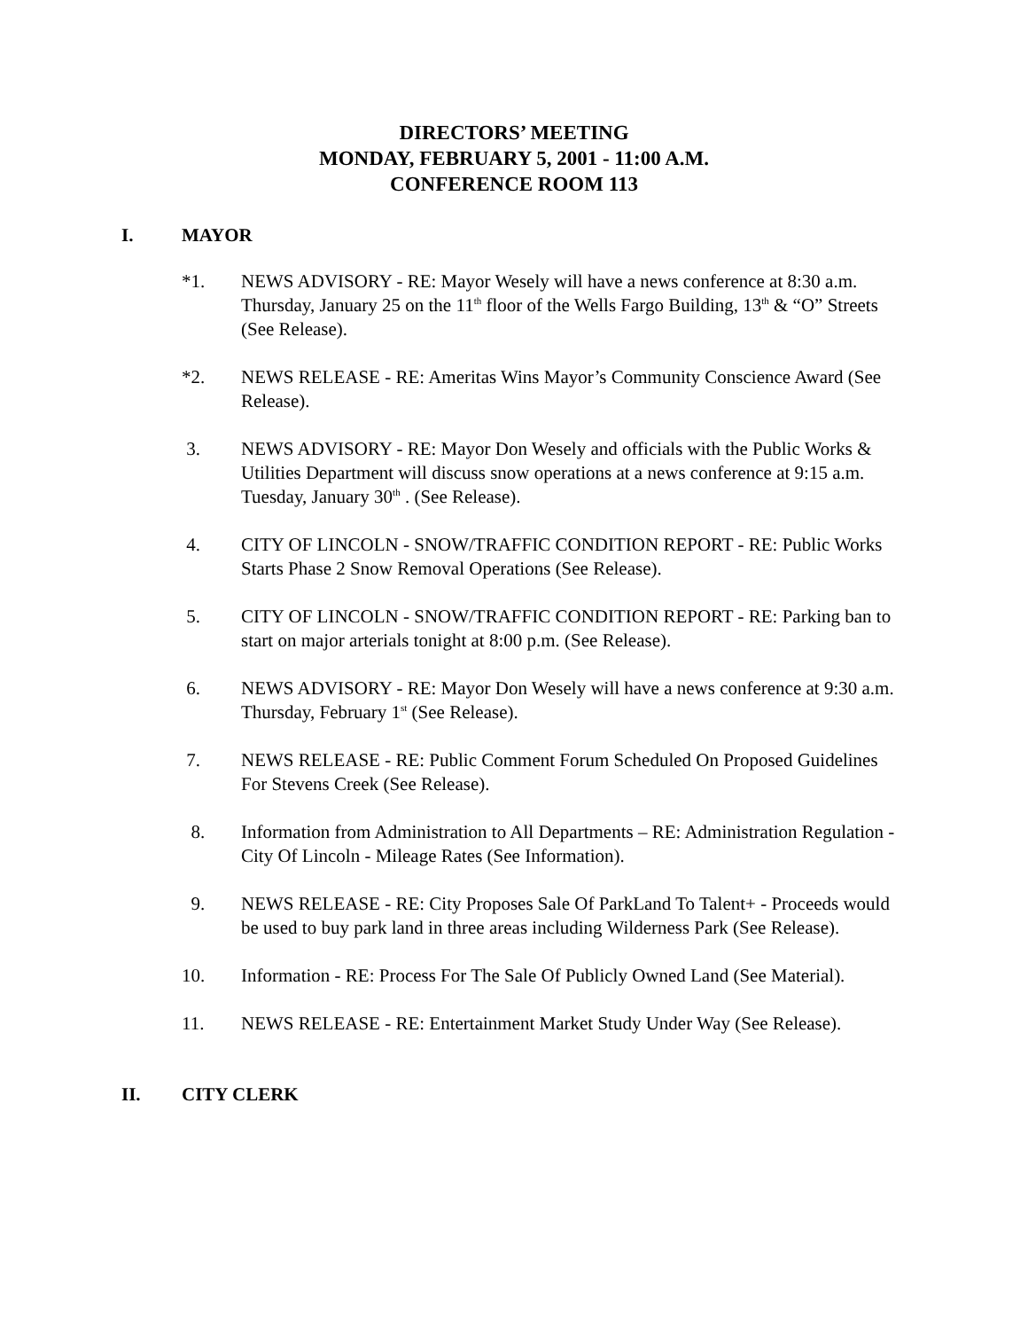DIRECTORS’ MEETING
MONDAY, FEBRUARY 5, 2001 - 11:00 A.M.
CONFERENCE ROOM 113
I. MAYOR
*1. NEWS ADVISORY - RE: Mayor Wesely will have a news conference at 8:30 a.m. Thursday, January 25 on the 11<sup>th</sup> floor of the Wells Fargo Building, 13<sup>th</sup> & “O” Streets (See Release).
*2. NEWS RELEASE - RE: Ameritas Wins Mayor’s Community Conscience Award (See Release).
3. NEWS ADVISORY - RE: Mayor Don Wesely and officials with the Public Works & Utilities Department will discuss snow operations at a news conference at 9:15 a.m. Tuesday, January 30<sup>th</sup> . (See Release).
4. CITY OF LINCOLN - SNOW/TRAFFIC CONDITION REPORT - RE: Public Works Starts Phase 2 Snow Removal Operations (See Release).
5. CITY OF LINCOLN - SNOW/TRAFFIC CONDITION REPORT - RE: Parking ban to start on major arterials tonight at 8:00 p.m. (See Release).
6. NEWS ADVISORY - RE: Mayor Don Wesely will have a news conference at 9:30 a.m. Thursday, February 1<sup>st</sup> (See Release).
7. NEWS RELEASE - RE: Public Comment Forum Scheduled On Proposed Guidelines For Stevens Creek (See Release).
8. Information from Administration to All Departments – RE: Administration Regulation - City Of Lincoln - Mileage Rates (See Information).
9. NEWS RELEASE - RE: City Proposes Sale Of ParkLand To Talent+ - Proceeds would be used to buy park land in three areas including Wilderness Park (See Release).
10. Information - RE: Process For The Sale Of Publicly Owned Land (See Material).
11. NEWS RELEASE - RE: Entertainment Market Study Under Way (See Release).
II. CITY CLERK